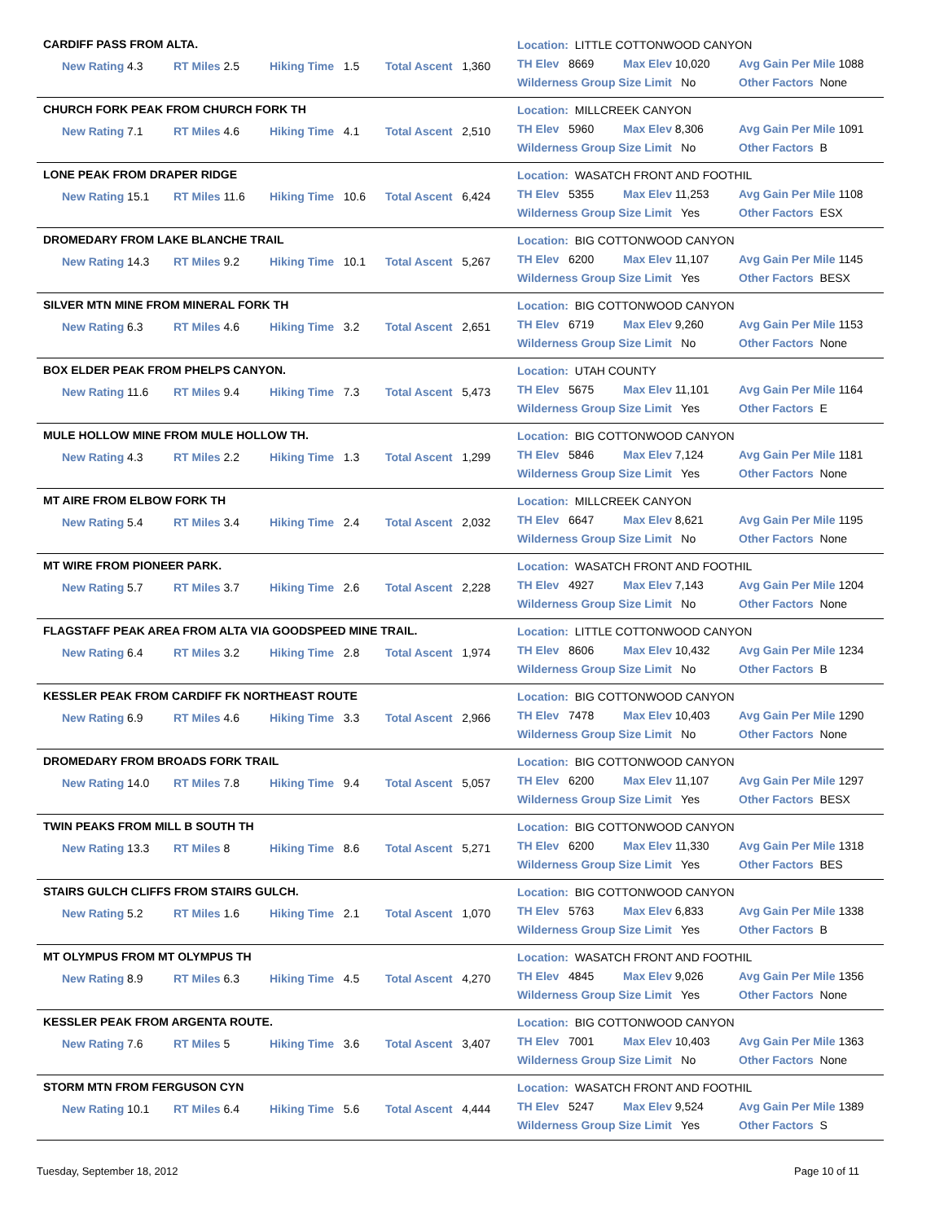CARDIFF PASS FROM ALTA.
New Rating 4.3 RT Miles 2.5 Hiking Time 1.5 Total Ascent 1,360
Location: LITTLE COTTONWOOD CANYON
TH Elev 8669 Max Elev 10,020 Avg Gain Per Mile 1088
Wilderness Group Size Limit No Other Factors None
CHURCH FORK PEAK FROM CHURCH FORK TH
New Rating 7.1 RT Miles 4.6 Hiking Time 4.1 Total Ascent 2,510
Location: MILLCREEK CANYON
TH Elev 5960 Max Elev 8,306 Avg Gain Per Mile 1091
Wilderness Group Size Limit No Other Factors B
LONE PEAK FROM DRAPER RIDGE
New Rating 15.1 RT Miles 11.6 Hiking Time 10.6 Total Ascent 6,424
Location: WASATCH FRONT AND FOOTHIL
TH Elev 5355 Max Elev 11,253 Avg Gain Per Mile 1108
Wilderness Group Size Limit Yes Other Factors ESX
DROMEDARY FROM LAKE BLANCHE TRAIL
New Rating 14.3 RT Miles 9.2 Hiking Time 10.1 Total Ascent 5,267
Location: BIG COTTONWOOD CANYON
TH Elev 6200 Max Elev 11,107 Avg Gain Per Mile 1145
Wilderness Group Size Limit Yes Other Factors BESX
SILVER MTN MINE FROM MINERAL FORK TH
New Rating 6.3 RT Miles 4.6 Hiking Time 3.2 Total Ascent 2,651
Location: BIG COTTONWOOD CANYON
TH Elev 6719 Max Elev 9,260 Avg Gain Per Mile 1153
Wilderness Group Size Limit No Other Factors None
BOX ELDER PEAK FROM PHELPS CANYON.
New Rating 11.6 RT Miles 9.4 Hiking Time 7.3 Total Ascent 5,473
Location: UTAH COUNTY
TH Elev 5675 Max Elev 11,101 Avg Gain Per Mile 1164
Wilderness Group Size Limit Yes Other Factors E
MULE HOLLOW MINE FROM MULE HOLLOW TH.
New Rating 4.3 RT Miles 2.2 Hiking Time 1.3 Total Ascent 1,299
Location: BIG COTTONWOOD CANYON
TH Elev 5846 Max Elev 7,124 Avg Gain Per Mile 1181
Wilderness Group Size Limit Yes Other Factors None
MT AIRE FROM ELBOW FORK TH
New Rating 5.4 RT Miles 3.4 Hiking Time 2.4 Total Ascent 2,032
Location: MILLCREEK CANYON
TH Elev 6647 Max Elev 8,621 Avg Gain Per Mile 1195
Wilderness Group Size Limit No Other Factors None
MT WIRE FROM PIONEER PARK.
New Rating 5.7 RT Miles 3.7 Hiking Time 2.6 Total Ascent 2,228
Location: WASATCH FRONT AND FOOTHIL
TH Elev 4927 Max Elev 7,143 Avg Gain Per Mile 1204
Wilderness Group Size Limit No Other Factors None
FLAGSTAFF PEAK AREA FROM ALTA VIA GOODSPEED MINE TRAIL.
New Rating 6.4 RT Miles 3.2 Hiking Time 2.8 Total Ascent 1,974
Location: LITTLE COTTONWOOD CANYON
TH Elev 8606 Max Elev 10,432 Avg Gain Per Mile 1234
Wilderness Group Size Limit No Other Factors B
KESSLER PEAK FROM CARDIFF FK NORTHEAST ROUTE
New Rating 6.9 RT Miles 4.6 Hiking Time 3.3 Total Ascent 2,966
Location: BIG COTTONWOOD CANYON
TH Elev 7478 Max Elev 10,403 Avg Gain Per Mile 1290
Wilderness Group Size Limit No Other Factors None
DROMEDARY FROM BROADS FORK TRAIL
New Rating 14.0 RT Miles 7.8 Hiking Time 9.4 Total Ascent 5,057
Location: BIG COTTONWOOD CANYON
TH Elev 6200 Max Elev 11,107 Avg Gain Per Mile 1297
Wilderness Group Size Limit Yes Other Factors BESX
TWIN PEAKS FROM MILL B SOUTH TH
New Rating 13.3 RT Miles 8 Hiking Time 8.6 Total Ascent 5,271
Location: BIG COTTONWOOD CANYON
TH Elev 6200 Max Elev 11,330 Avg Gain Per Mile 1318
Wilderness Group Size Limit Yes Other Factors BES
STAIRS GULCH CLIFFS FROM STAIRS GULCH.
New Rating 5.2 RT Miles 1.6 Hiking Time 2.1 Total Ascent 1,070
Location: BIG COTTONWOOD CANYON
TH Elev 5763 Max Elev 6,833 Avg Gain Per Mile 1338
Wilderness Group Size Limit Yes Other Factors B
MT OLYMPUS FROM MT OLYMPUS TH
New Rating 8.9 RT Miles 6.3 Hiking Time 4.5 Total Ascent 4,270
Location: WASATCH FRONT AND FOOTHIL
TH Elev 4845 Max Elev 9,026 Avg Gain Per Mile 1356
Wilderness Group Size Limit Yes Other Factors None
KESSLER PEAK FROM ARGENTA ROUTE.
New Rating 7.6 RT Miles 5 Hiking Time 3.6 Total Ascent 3,407
Location: BIG COTTONWOOD CANYON
TH Elev 7001 Max Elev 10,403 Avg Gain Per Mile 1363
Wilderness Group Size Limit No Other Factors None
STORM MTN FROM FERGUSON CYN
New Rating 10.1 RT Miles 6.4 Hiking Time 5.6 Total Ascent 4,444
Location: WASATCH FRONT AND FOOTHIL
TH Elev 5247 Max Elev 9,524 Avg Gain Per Mile 1389
Wilderness Group Size Limit Yes Other Factors S
Tuesday, September 18, 2012 Page 10 of 11